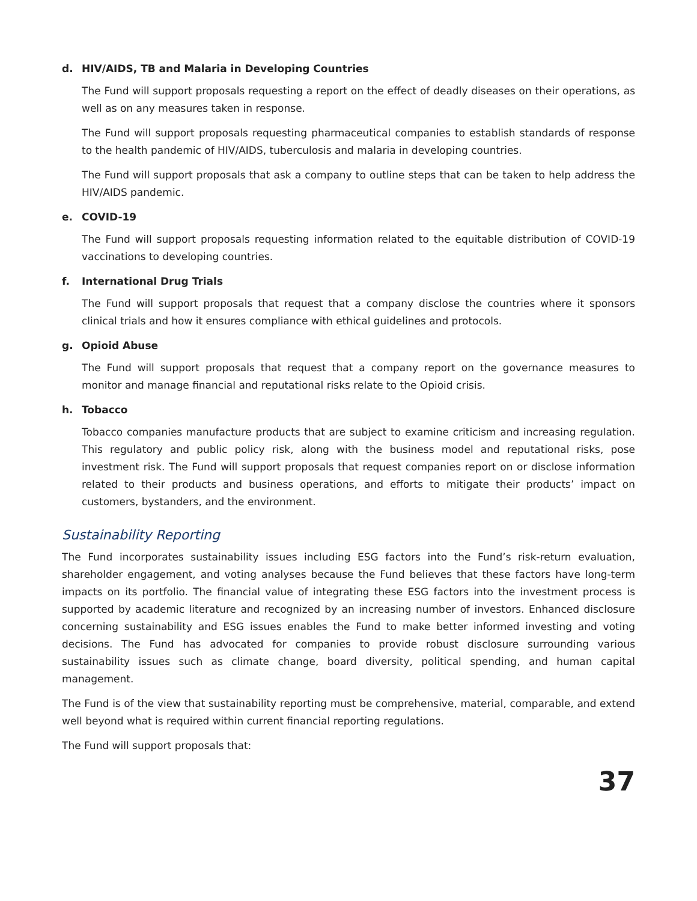d. HIV/AIDS, TB and Malaria in Developing Countries
The Fund will support proposals requesting a report on the effect of deadly diseases on their operations, as well as on any measures taken in response.
The Fund will support proposals requesting pharmaceutical companies to establish standards of response to the health pandemic of HIV/AIDS, tuberculosis and malaria in developing countries.
The Fund will support proposals that ask a company to outline steps that can be taken to help address the HIV/AIDS pandemic.
e. COVID-19
The Fund will support proposals requesting information related to the equitable distribution of COVID-19 vaccinations to developing countries.
f. International Drug Trials
The Fund will support proposals that request that a company disclose the countries where it sponsors clinical trials and how it ensures compliance with ethical guidelines and protocols.
g. Opioid Abuse
The Fund will support proposals that request that a company report on the governance measures to monitor and manage financial and reputational risks relate to the Opioid crisis.
h. Tobacco
Tobacco companies manufacture products that are subject to examine criticism and increasing regulation. This regulatory and public policy risk, along with the business model and reputational risks, pose investment risk. The Fund will support proposals that request companies report on or disclose information related to their products and business operations, and efforts to mitigate their products’ impact on customers, bystanders, and the environment.
Sustainability Reporting
The Fund incorporates sustainability issues including ESG factors into the Fund’s risk-return evaluation, shareholder engagement, and voting analyses because the Fund believes that these factors have long-term impacts on its portfolio. The financial value of integrating these ESG factors into the investment process is supported by academic literature and recognized by an increasing number of investors. Enhanced disclosure concerning sustainability and ESG issues enables the Fund to make better informed investing and voting decisions. The Fund has advocated for companies to provide robust disclosure surrounding various sustainability issues such as climate change, board diversity, political spending, and human capital management.
The Fund is of the view that sustainability reporting must be comprehensive, material, comparable, and extend well beyond what is required within current financial reporting regulations.
The Fund will support proposals that:
37